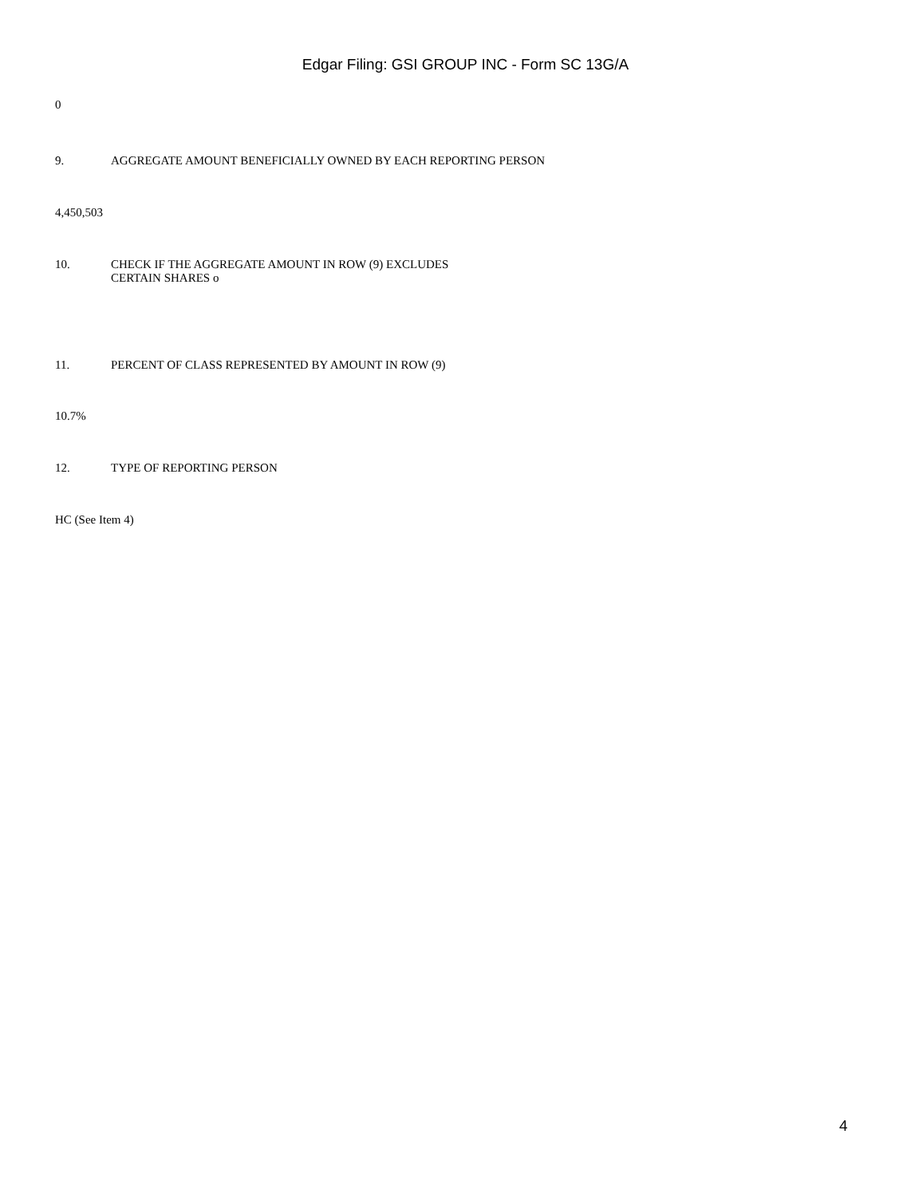Edgar Filing: GSI GROUP INC - Form SC 13G/A
0
9. AGGREGATE AMOUNT BENEFICIALLY OWNED BY EACH REPORTING PERSON
4,450,503
10. CHECK IF THE AGGREGATE AMOUNT IN ROW (9) EXCLUDES
CERTAIN SHARES o
11. PERCENT OF CLASS REPRESENTED BY AMOUNT IN ROW (9)
10.7%
12. TYPE OF REPORTING PERSON
HC (See Item 4)
4